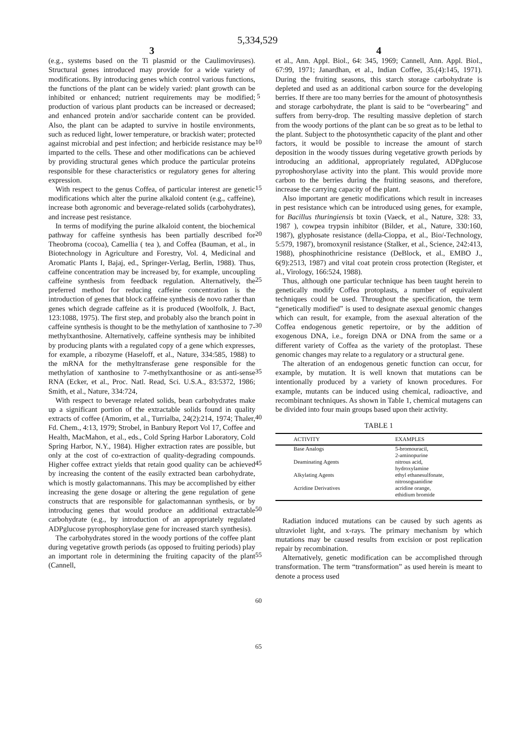5,334,529
3
(e.g., systems based on the Ti plasmid or the Caulimoviruses). Structural genes introduced may provide for a wide variety of modifications. By introducing genes which control various functions, the functions of the plant can be widely varied: plant growth can be inhibited or enhanced; nutrient requirements may be modified; production of various plant products can be increased or decreased; and enhanced protein and/or saccharide content can be provided. Also, the plant can be adapted to survive in hostile environments, such as reduced light, lower temperature, or brackish water; protected against microbial and pest infection; and herbicide resistance may be imparted to the cells. These and other modifications can be achieved by providing structural genes which produce the particular proteins responsible for these characteristics or regulatory genes for altering expression.
With respect to the genus Coffea, of particular interest are genetic modifications which alter the purine alkaloid content (e.g., caffeine), increase both agronomic and beverage-related solids (carbohydrates), and increase pest resistance.
In terms of modifying the purine alkaloid content, the biochemical pathway for caffeine synthesis has been partially described for Theobroma (cocoa), Camellia ( tea ), and Coffea (Bauman, et al., in Biotechnology in Agriculture and Forestry, Vol. 4, Medicinal and Aromatic Plants I, Bajaj, ed., Springer-Verlag, Berlin, 1988). Thus, caffeine concentration may be increased by, for example, uncoupling caffeine synthesis from feedback regulation. Alternatively, the preferred method for reducing caffeine concentration is the introduction of genes that block caffeine synthesis de novo rather than genes which degrade caffeine as it is produced (Woolfolk, J. Bact, 123:1088, 1975). The first step, and probably also the branch point in caffeine synthesis is thought to be the methylation of xanthosine to 7-methylxanthosine. Alternatively, caffeine synthesis may be inhibited by producing plants with a regulated copy of a gene which expresses, for example, a ribozyme (Haseloff, et al., Nature, 334:585, 1988) to the mRNA for the methyltransferase gene responsible for the methylation of xanthosine to 7-methylxanthosine or as anti-sense RNA (Ecker, et al., Proc. Natl. Read, Sci. U.S.A., 83:5372, 1986; Smith, et al., Nature, 334:724,
With respect to beverage related solids, bean carbohydrates make up a significant portion of the extractable solids found in quality extracts of coffee (Amorim, et al., Turrialba, 24(2):214, 1974; Thaler, Fd. Chem., 4:13, 1979; Strobel, in Banbury Report Vol 17, Coffee and Health, MacMahon, et al., eds., Cold Spring Harbor Laboratory, Cold Spring Harbor, N.Y., 1984). Higher extraction rates are possible, but only at the cost of co-extraction of quality-degrading compounds. Higher coffee extract yields that retain good quality can be achieved by increasing the content of the easily extracted bean carbohydrate, which is mostly galactomannans. This may be accomplished by either increasing the gene dosage or altering the gene regulation of gene constructs that are responsible for galactomannan synthesis, or by introducing genes that would produce an additional extractable carbohydrate (e.g., by introduction of an appropriately regulated ADPglucose pyrophosphorylase gene for increased starch synthesis).
The carbohydrates stored in the woody portions of the coffee plant during vegetative growth periods (as opposed to fruiting periods) play an important role in determining the fruiting capacity of the plant (Cannell,
5
10
15
20
25
30
35
40
45
50
55
60
65
4
et al., Ann. Appl. Biol., 64: 345, 1969; Cannell, Ann. Appl. Biol., 67:99, 1971; Janardhan, et al., Indian Coffee, 35.(4):145, 1971). During the fruiting seasons, this starch storage carbohydrate is depleted and used as an additional carbon source for the developing berries. If there are too many berries for the amount of photosynthesis and storage carbohydrate, the plant is said to be “overbearing” and suffers from berry-drop. The resulting massive depletion of starch from the woody portions of the plant can be so great as to be lethal to the plant. Subject to the photosynthetic capacity of the plant and other factors, it would be possible to increase the amount of starch deposition in the woody tissues during vegetative growth periods by introducing an additional, appropriately regulated, ADPglucose pyrophoshorylase activity into the plant. This would provide more carbon to the berries during the fruiting seasons, and therefore, increase the carrying capacity of the plant.
Also important are genetic modifications which result in increases in pest resistance which can be introduced using genes, for example, for Bacillus thuringiensis bt toxin (Vaeck, et al., Nature, 328: 33, 1987 ), cowpea trypsin inhibitor (Bilder, et al., Nature, 330:160, 1987), glyphosate resistance (della-Cioppa, et al., Bio/-Technology, 5:579, 1987), bromoxynil resistance (Stalker, et al., Science, 242:413, 1988), phosphinothricine resistance (DeBlock, et al., EMBO J., 6(9):2513, 1987) and vital coat protein cross protection (Register, et al., Virology, 166:524, 1988).
Thus, although one particular technique has been taught herein to genetically modify Coffea protoplasts, a number of equivalent techniques could be used. Throughout the specification, the term “genetically modified” is used to designate asexual genomic changes which can result, for example, from the asexual alteration of the Coffea endogenous genetic repertoire, or by the addition of exogenous DNA, i.e., foreign DNA or DNA from the same or a different variety of Coffea as the variety of the protoplast. These genomic changes may relate to a regulatory or a structural gene.
The alteration of an endogenous genetic function can occur, for example, by mutation. It is well known that mutations can be intentionally produced by a variety of known procedures. For example, mutants can be induced using chemical, radioactive, and recombinant techniques. As shown in Table 1, chemical mutagens can be divided into four main groups based upon their activity.
TABLE 1
| ACTIVITY | EXAMPLES |
| --- | --- |
| Base Analogs | 5-bromouracil, 2-aminopurine |
| Deaminating Agents | nitrous acid, hydroxylamine |
| Alkylating Agents | ethyl ethanesulfonate, nitrosoguanidine |
| Acridine Derivatives | acridine orange, ethidium bromide |
Radiation induced mutations can be caused by such agents as ultraviolet light, and x-rays. The primary mechanism by which mutations may be caused results from excision or post replication repair by recombination.
Alternatively, genetic modification can be accomplished through transformation. The term “transformation” as used herein is meant to denote a process used